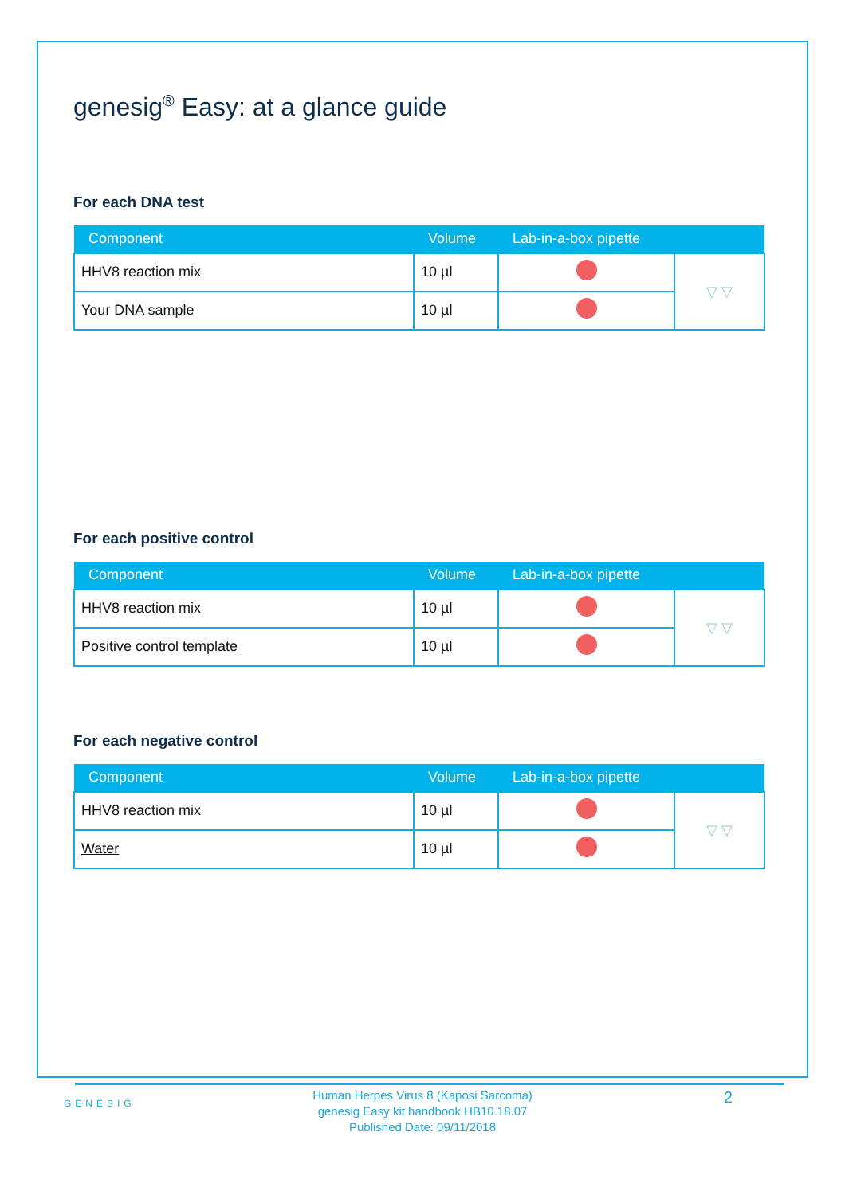genesig<sup>®</sup> Easy: at a glance guide
For each DNA test
| Component | Volume | Lab-in-a-box pipette | |
| --- | --- | --- | --- |
| HHV8 reaction mix | 10 µl | | ▽ ▽ |
| Your DNA sample | 10 µl | | |
For each positive control
| Component | Volume | Lab-in-a-box pipette | |
| --- | --- | --- | --- |
| HHV8 reaction mix | 10 µl | | ▽ ▽ |
| Positive control template | 10 µl | | |
For each negative control
| Component | Volume | Lab-in-a-box pipette | |
| --- | --- | --- | --- |
| HHV8 reaction mix | 10 µl | | ▽ ▽ |
| Water | 10 µl | | |
GENESIG
Human Herpes Virus 8 (Kaposi Sarcoma)
genesig Easy kit handbook HB10.18.07
Published Date: 09/11/2018
2